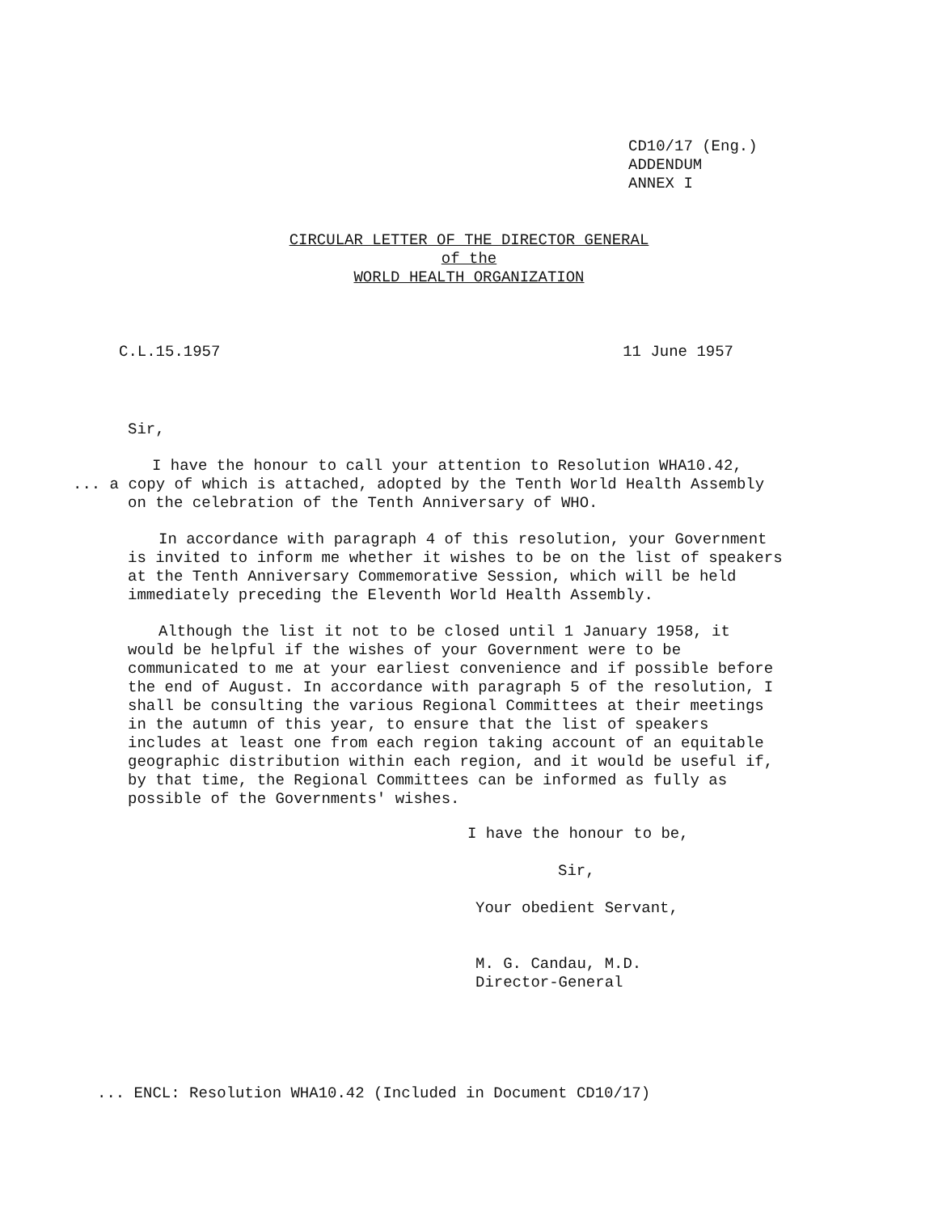CD10/17 (Eng.)
ADDENDUM
ANNEX I
CIRCULAR LETTER OF THE DIRECTOR GENERAL
of the
WORLD HEALTH ORGANIZATION
C.L.15.1957 11 June 1957
Sir,
I have the honour to call your attention to Resolution WHA10.42,
... a copy of which is attached, adopted by the Tenth World Health Assembly on the celebration of the Tenth Anniversary of WHO.
In accordance with paragraph 4 of this resolution, your Government is invited to inform me whether it wishes to be on the list of speakers at the Tenth Anniversary Commemorative Session, which will be held immediately preceding the Eleventh World Health Assembly.
Although the list it not to be closed until 1 January 1958, it would be helpful if the wishes of your Government were to be communicated to me at your earliest convenience and if possible before the end of August. In accordance with paragraph 5 of the resolution, I shall be consulting the various Regional Committees at their meetings in the autumn of this year, to ensure that the list of speakers includes at least one from each region taking account of an equitable geographic distribution within each region, and it would be useful if, by that time, the Regional Committees can be informed as fully as possible of the Governments' wishes.
I have the honour to be,
Sir,
Your obedient Servant,
M. G. Candau, M.D.
Director-General
... ENCL: Resolution WHA10.42 (Included in Document CD10/17)